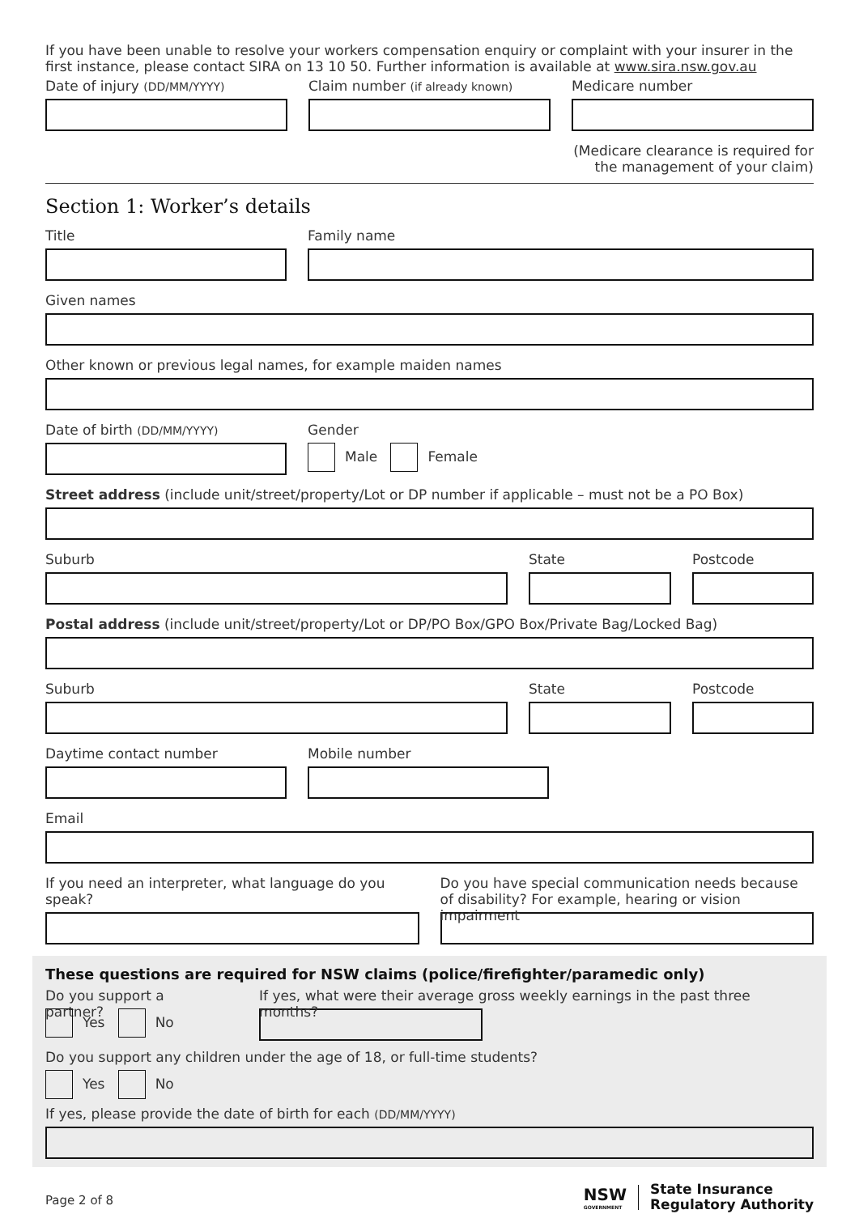If you have been unable to resolve your workers compensation enquiry or complaint with your insurer in the first instance, please contact SIRA on 13 10 50. Further information is available at www.sira.nsw.gov.au
Date of injury (DD/MM/YYYY)
Claim number (if already known)
Medicare number
(Medicare clearance is required for
the management of your claim)
Section 1: Worker’s details
Title Family name
Given names
Other known or previous legal names, for example maiden names
Date of birth (DD/MM/YYYY)
Gender
Male Female
Street address (include unit/street/property/Lot or DP number if applicable – must not be a PO Box)
Suburb State Postcode
Postal address (include unit/street/property/Lot or DP/PO Box/GPO Box/Private Bag/Locked Bag)
Suburb State Postcode
Daytime contact number Mobile number
Email
If you need an interpreter, what language do you speak?
Do you have special communication needs because of disability? For example, hearing or vision impairment
These questions are required for NSW claims (police/firefighter/paramedic only)
Do you support a partner?
Yes No
If yes, what were their average gross weekly earnings in the past three months?
Do you support any children under the age of 18, or full-time students?
Yes No
If yes, please provide the date of birth for each (DD/MM/YYYY)
Page 2 of 8
NSW
GOVERNMENT
State Insurance
Regulatory Authority